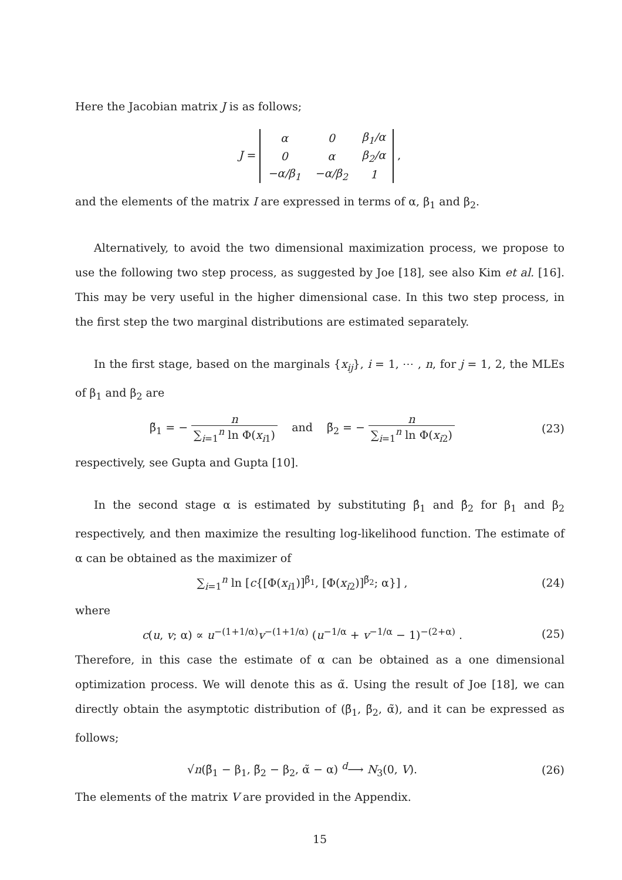Here the Jacobian matrix J is as follows;
J =
| α | 0 | β<sub>1</sub>/α |
| 0 | α | β<sub>2</sub>/α |
| −α/β<sub>1</sub> | −α/β<sub>2</sub> | 1 |
,
and the elements of the matrix I are expressed in terms of α, β<sub>1</sub> and β<sub>2</sub>.
Alternatively, to avoid the two dimensional maximization process, we propose to use the following two step process, as suggested by Joe [18], see also Kim et al. [16]. This may be very useful in the higher dimensional case. In this two step process, in the first step the two marginal distributions are estimated separately.
In the first stage, based on the marginals {x<sub>ij</sub>}, i = 1, ⋯ , n, for j = 1, 2, the MLEs of β<sub>1</sub> and β<sub>2</sub> are
β̃<sub>1</sub> = − n ∑<sub>i=1</sub><sup>n</sup> ln Φ(x<sub>i1</sub>) and β̃<sub>2</sub> = − n ∑<sub>i=1</sub><sup>n</sup> ln Φ(x<sub>i2</sub>)
(23)
respectively, see Gupta and Gupta [10].
In the second stage α is estimated by substituting β̂<sub>1</sub> and β̂<sub>2</sub> for β<sub>1</sub> and β<sub>2</sub> respectively, and then maximize the resulting log-likelihood function. The estimate of α can be obtained as the maximizer of
∑<sub>i=1</sub><sup>n</sup> ln [c{[Φ(x<sub>i1</sub>)]<sup>β̃<sub>1</sub></sup>, [Φ(x<sub>i2</sub>)]<sup>β̃<sub>2</sub></sup>; α}] ,
(24)
where
c(u, v; α) ∝ u<sup>−(1+1/α)</sup>v<sup>−(1+1/α)</sup> (u<sup>−1/α</sup> + v<sup>−1/α</sup> − 1)<sup>−(2+α)</sup> .
(25)
Therefore, in this case the estimate of α can be obtained as a one dimensional optimization process. We will denote this as α̃. Using the result of Joe [18], we can directly obtain the asymptotic distribution of (β̃<sub>1</sub>, β̃<sub>2</sub>, α̃), and it can be expressed as follows;
√n(β̃<sub>1</sub> − β<sub>1</sub>, β̃<sub>2</sub> − β<sub>2</sub>, α̃ − α) <sup>d</sup>⟶ N<sub>3</sub>(0, V).
(26)
The elements of the matrix V are provided in the Appendix.
15